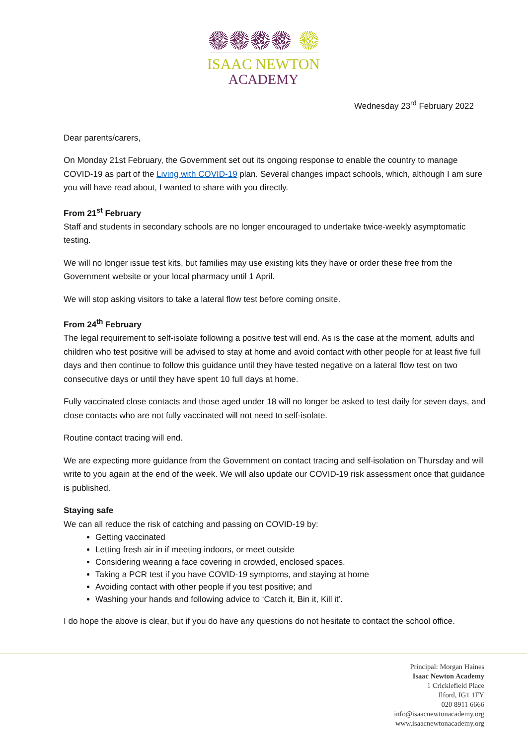ISAAC NEWTON
ACADEMY
Wednesday 23<sup>rd</sup> February 2022
Dear parents/carers,
On Monday 21st February, the Government set out its ongoing response to enable the country to manage COVID-19 as part of the Living with COVID-19 plan. Several changes impact schools, which, although I am sure you will have read about, I wanted to share with you directly.
From 21<sup>st</sup> February
Staff and students in secondary schools are no longer encouraged to undertake twice-weekly asymptomatic testing.
We will no longer issue test kits, but families may use existing kits they have or order these free from the Government website or your local pharmacy until 1 April.
We will stop asking visitors to take a lateral flow test before coming onsite.
From 24<sup>th</sup> February
The legal requirement to self-isolate following a positive test will end. As is the case at the moment, adults and children who test positive will be advised to stay at home and avoid contact with other people for at least five full days and then continue to follow this guidance until they have tested negative on a lateral flow test on two consecutive days or until they have spent 10 full days at home.
Fully vaccinated close contacts and those aged under 18 will no longer be asked to test daily for seven days, and close contacts who are not fully vaccinated will not need to self-isolate.
Routine contact tracing will end.
We are expecting more guidance from the Government on contact tracing and self-isolation on Thursday and will write to you again at the end of the week. We will also update our COVID-19 risk assessment once that guidance is published.
Staying safe
We can all reduce the risk of catching and passing on COVID-19 by:
Getting vaccinated
Letting fresh air in if meeting indoors, or meet outside
Considering wearing a face covering in crowded, enclosed spaces.
Taking a PCR test if you have COVID-19 symptoms, and staying at home
Avoiding contact with other people if you test positive; and
Washing your hands and following advice to ‘Catch it, Bin it, Kill it’.
I do hope the above is clear, but if you do have any questions do not hesitate to contact the school office.
Principal: Morgan Haines
Isaac Newton Academy
1 Cricklefield Place
Ilford, IG1 1FY
020 8911 6666
info@isaacnewtonacademy.org
www.isaacnewtonacademy.org